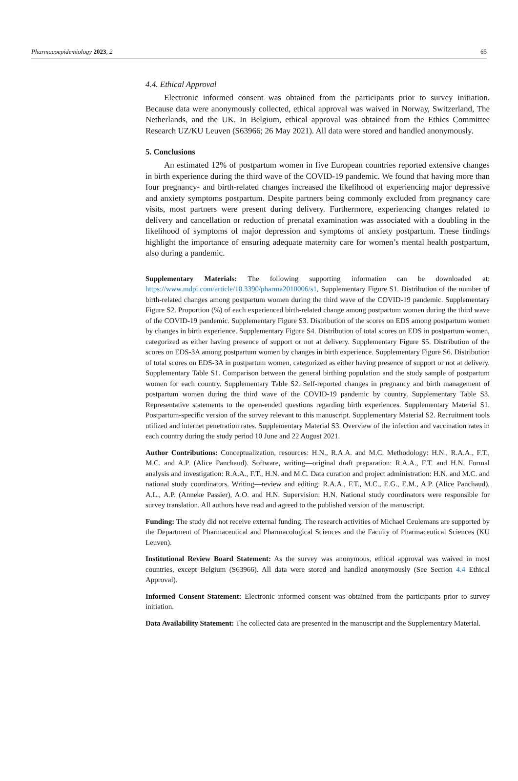Pharmacoepidemiology 2023, 2 65
4.4. Ethical Approval
Electronic informed consent was obtained from the participants prior to survey initiation. Because data were anonymously collected, ethical approval was waived in Norway, Switzerland, The Netherlands, and the UK. In Belgium, ethical approval was obtained from the Ethics Committee Research UZ/KU Leuven (S63966; 26 May 2021). All data were stored and handled anonymously.
5. Conclusions
An estimated 12% of postpartum women in five European countries reported extensive changes in birth experience during the third wave of the COVID-19 pandemic. We found that having more than four pregnancy- and birth-related changes increased the likelihood of experiencing major depressive and anxiety symptoms postpartum. Despite partners being commonly excluded from pregnancy care visits, most partners were present during delivery. Furthermore, experiencing changes related to delivery and cancellation or reduction of prenatal examination was associated with a doubling in the likelihood of symptoms of major depression and symptoms of anxiety postpartum. These findings highlight the importance of ensuring adequate maternity care for women’s mental health postpartum, also during a pandemic.
Supplementary Materials: The following supporting information can be downloaded at: https://www.mdpi.com/article/10.3390/pharma2010006/s1, Supplementary Figure S1. Distribution of the number of birth-related changes among postpartum women during the third wave of the COVID-19 pandemic. Supplementary Figure S2. Proportion (%) of each experienced birth-related change among postpartum women during the third wave of the COVID-19 pandemic. Supplementary Figure S3. Distribution of the scores on EDS among postpartum women by changes in birth experience. Supplementary Figure S4. Distribution of total scores on EDS in postpartum women, categorized as either having presence of support or not at delivery. Supplementary Figure S5. Distribution of the scores on EDS-3A among postpartum women by changes in birth experience. Supplementary Figure S6. Distribution of total scores on EDS-3A in postpartum women, categorized as either having presence of support or not at delivery. Supplementary Table S1. Comparison between the general birthing population and the study sample of postpartum women for each country. Supplementary Table S2. Self-reported changes in pregnancy and birth management of postpartum women during the third wave of the COVID-19 pandemic by country. Supplementary Table S3. Representative statements to the open-ended questions regarding birth experiences. Supplementary Material S1. Postpartum-specific version of the survey relevant to this manuscript. Supplementary Material S2. Recruitment tools utilized and internet penetration rates. Supplementary Material S3. Overview of the infection and vaccination rates in each country during the study period 10 June and 22 August 2021.
Author Contributions: Conceptualization, resources: H.N., R.A.A. and M.C. Methodology: H.N., R.A.A., F.T., M.C. and A.P. (Alice Panchaud). Software, writing—original draft preparation: R.A.A., F.T. and H.N. Formal analysis and investigation: R.A.A., F.T., H.N. and M.C. Data curation and project administration: H.N. and M.C. and national study coordinators. Writing—review and editing: R.A.A., F.T., M.C., E.G., E.M., A.P. (Alice Panchaud), A.L., A.P. (Anneke Passier), A.O. and H.N. Supervision: H.N. National study coordinators were responsible for survey translation. All authors have read and agreed to the published version of the manuscript.
Funding: The study did not receive external funding. The research activities of Michael Ceulemans are supported by the Department of Pharmaceutical and Pharmacological Sciences and the Faculty of Pharmaceutical Sciences (KU Leuven).
Institutional Review Board Statement: As the survey was anonymous, ethical approval was waived in most countries, except Belgium (S63966). All data were stored and handled anonymously (See Section 4.4 Ethical Approval).
Informed Consent Statement: Electronic informed consent was obtained from the participants prior to survey initiation.
Data Availability Statement: The collected data are presented in the manuscript and the Supplementary Material.